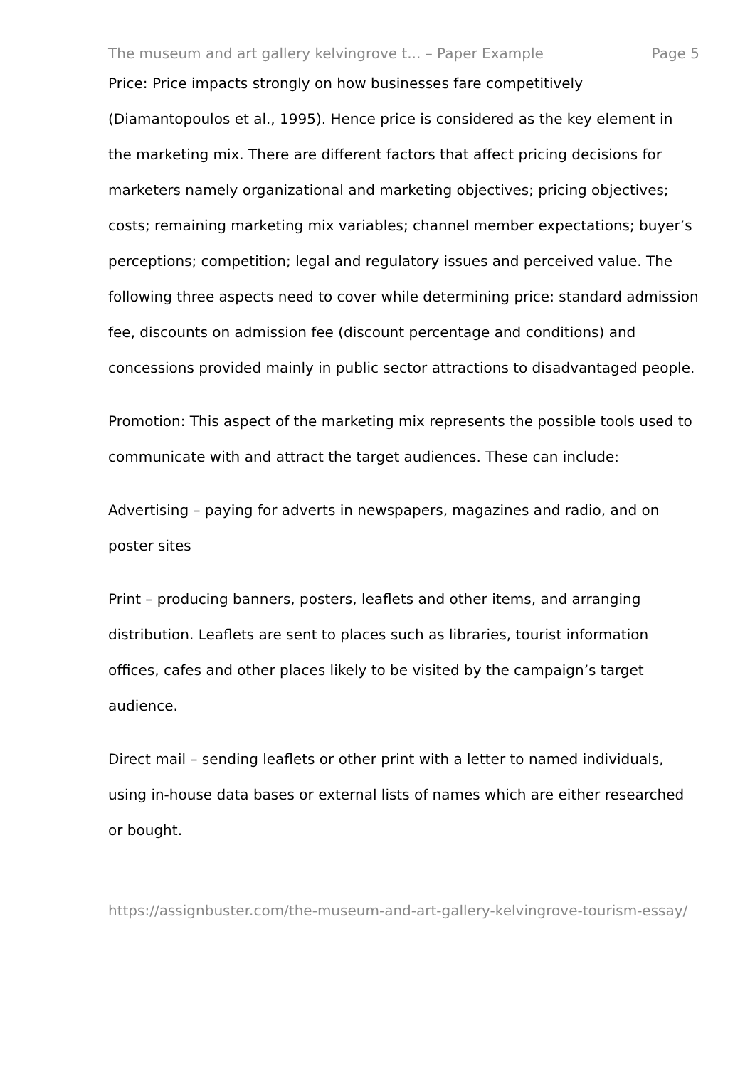The museum and art gallery kelvingrove t... – Paper Example Page 5
Price: Price impacts strongly on how businesses fare competitively (Diamantopoulos et al., 1995). Hence price is considered as the key element in the marketing mix. There are different factors that affect pricing decisions for marketers namely organizational and marketing objectives; pricing objectives; costs; remaining marketing mix variables; channel member expectations; buyer’s perceptions; competition; legal and regulatory issues and perceived value. The following three aspects need to cover while determining price: standard admission fee, discounts on admission fee (discount percentage and conditions) and concessions provided mainly in public sector attractions to disadvantaged people.
Promotion: This aspect of the marketing mix represents the possible tools used to communicate with and attract the target audiences. These can include:
Advertising – paying for adverts in newspapers, magazines and radio, and on poster sites
Print – producing banners, posters, leaflets and other items, and arranging distribution. Leaflets are sent to places such as libraries, tourist information offices, cafes and other places likely to be visited by the campaign’s target audience.
Direct mail – sending leaflets or other print with a letter to named individuals, using in-house data bases or external lists of names which are either researched or bought.
https://assignbuster.com/the-museum-and-art-gallery-kelvingrove-tourism-essay/